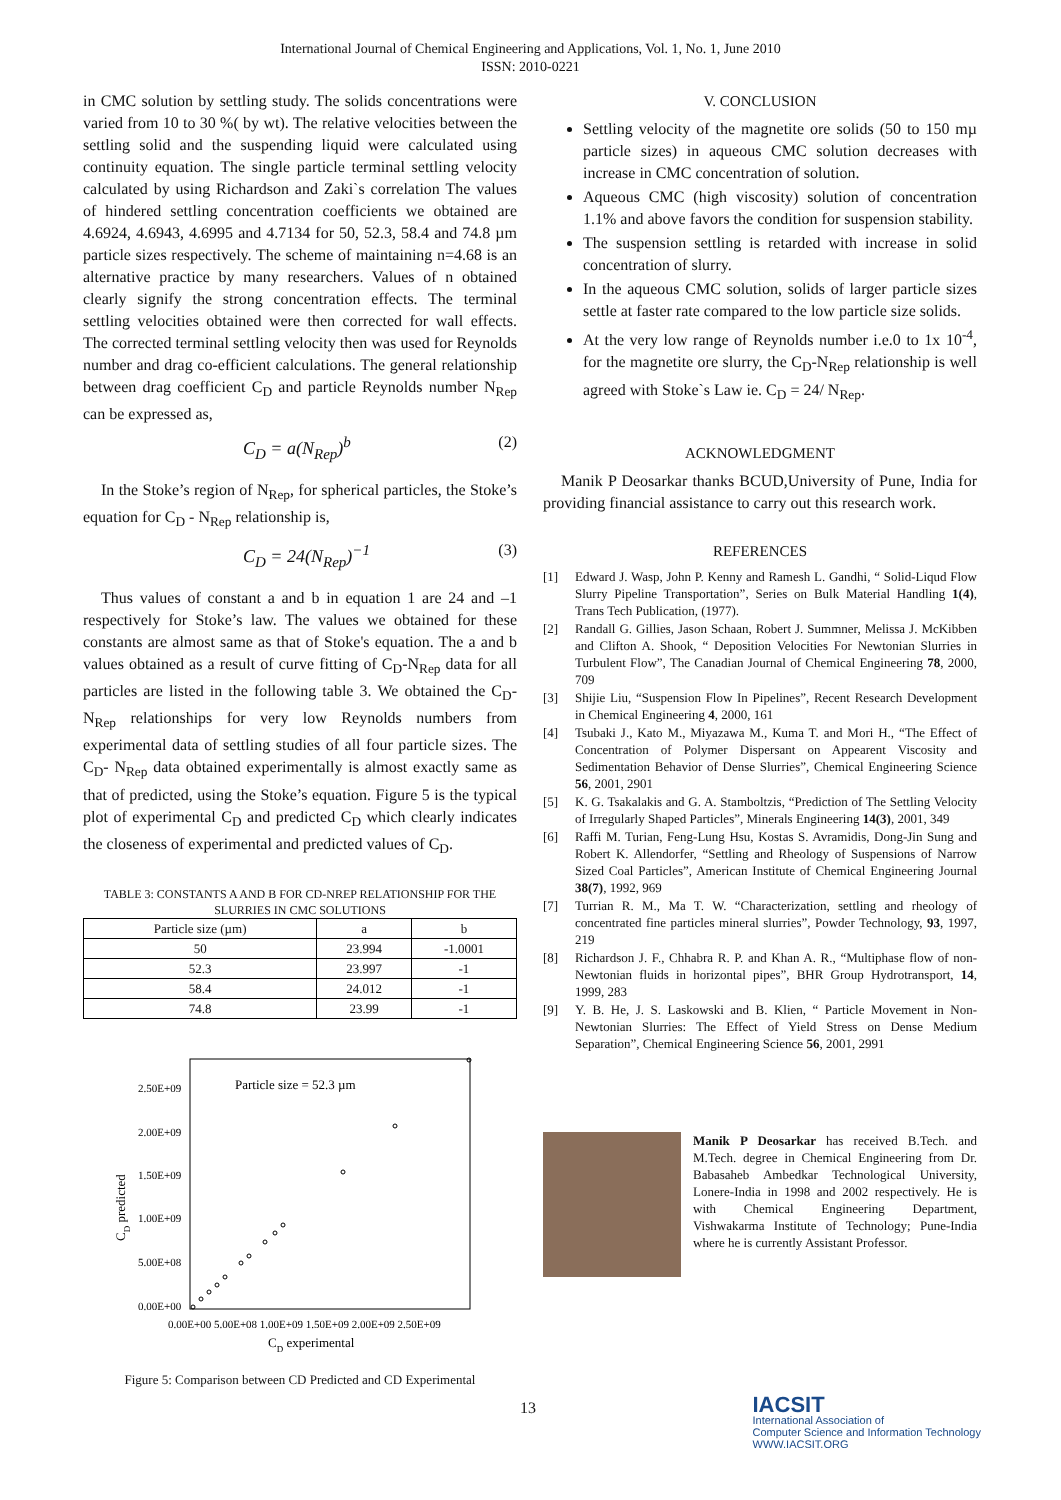International Journal of Chemical Engineering and Applications, Vol. 1, No. 1, June 2010
ISSN: 2010-0221
in CMC solution by settling study. The solids concentrations were varied from 10 to 30 %( by wt). The relative velocities between the settling solid and the suspending liquid were calculated using continuity equation. The single particle terminal settling velocity calculated by using Richardson and Zaki`s correlation The values of hindered settling concentration coefficients we obtained are 4.6924, 4.6943, 4.6995 and 4.7134 for 50, 52.3, 58.4 and 74.8 µm particle sizes respectively. The scheme of maintaining n=4.68 is an alternative practice by many researchers. Values of n obtained clearly signify the strong concentration effects. The terminal settling velocities obtained were then corrected for wall effects. The corrected terminal settling velocity then was used for Reynolds number and drag co-efficient calculations. The general relationship between drag coefficient C<sub>D</sub> and particle Reynolds number N<sub>Rep</sub> can be expressed as,
C<sub>D</sub> = a(N<sub>Rep</sub>)<sup>b</sup> (2)
In the Stoke’s region of N<sub>Rep</sub>, for spherical particles, the Stoke’s equation for C<sub>D</sub> - N<sub>Rep</sub> relationship is,
C<sub>D</sub> = 24(N<sub>Rep</sub>)<sup>−1</sup> (3)
Thus values of constant a and b in equation 1 are 24 and –1 respectively for Stoke’s law. The values we obtained for these constants are almost same as that of Stoke's equation. The a and b values obtained as a result of curve fitting of C<sub>D</sub>-N<sub>Rep</sub> data for all particles are listed in the following table 3. We obtained the C<sub>D</sub>- N<sub>Rep</sub> relationships for very low Reynolds numbers from experimental data of settling studies of all four particle sizes. The C<sub>D</sub>- N<sub>Rep</sub> data obtained experimentally is almost exactly same as that of predicted, using the Stoke’s equation. Figure 5 is the typical plot of experimental C<sub>D</sub> and predicted C<sub>D</sub> which clearly indicates the closeness of experimental and predicted values of C<sub>D</sub>.
TABLE 3: CONSTANTS A AND B FOR CD-NREP RELATIONSHIP FOR THE SLURRIES IN CMC SOLUTIONS
| Particle size (µm) | a | b |
| --- | --- | --- |
| 50 | 23.994 | -1.0001 |
| 52.3 | 23.997 | -1 |
| 58.4 | 24.012 | -1 |
| 74.8 | 23.99 | -1 |
Particle size = 52.3 µm
2.50E+09
2.00E+09
1.50E+09
1.00E+09
5.00E+08
0.00E+00
CD predicted
0.00E+00 5.00E+08 1.00E+09 1.50E+09 2.00E+09 2.50E+09
CD experimental
Figure 5: Comparison between CD Predicted and CD Experimental
V. CONCLUSION
Settling velocity of the magnetite ore solids (50 to 150 mµ particle sizes) in aqueous CMC solution decreases with increase in CMC concentration of solution.
Aqueous CMC (high viscosity) solution of concentration 1.1% and above favors the condition for suspension stability.
The suspension settling is retarded with increase in solid concentration of slurry.
In the aqueous CMC solution, solids of larger particle sizes settle at faster rate compared to the low particle size solids.
At the very low range of Reynolds number i.e.0 to 1x 10<sup>-4</sup>, for the magnetite ore slurry, the C<sub>D</sub>-N<sub>Rep</sub> relationship is well agreed with Stoke`s Law ie. C<sub>D</sub> = 24/ N<sub>Rep</sub>.
ACKNOWLEDGMENT
Manik P Deosarkar thanks BCUD,University of Pune, India for providing financial assistance to carry out this research work.
REFERENCES
[1] Edward J. Wasp, John P. Kenny and Ramesh L. Gandhi, “ Solid-Liqud Flow Slurry Pipeline Transportation”, Series on Bulk Material Handling 1(4), Trans Tech Publication, (1977).
[2] Randall G. Gillies, Jason Schaan, Robert J. Summner, Melissa J. McKibben and Clifton A. Shook, “ Deposition Velocities For Newtonian Slurries in Turbulent Flow”, The Canadian Journal of Chemical Engineering 78, 2000, 709
[3] Shijie Liu, “Suspension Flow In Pipelines”, Recent Research Development in Chemical Engineering 4, 2000, 161
[4] Tsubaki J., Kato M., Miyazawa M., Kuma T. and Mori H., “The Effect of Concentration of Polymer Dispersant on Appearent Viscosity and Sedimentation Behavior of Dense Slurries”, Chemical Engineering Science 56, 2001, 2901
[5] K. G. Tsakalakis and G. A. Stamboltzis, “Prediction of The Settling Velocity of Irregularly Shaped Particles”, Minerals Engineering 14(3), 2001, 349
[6] Raffi M. Turian, Feng-Lung Hsu, Kostas S. Avramidis, Dong-Jin Sung and Robert K. Allendorfer, “Settling and Rheology of Suspensions of Narrow Sized Coal Particles”, American Institute of Chemical Engineering Journal 38(7), 1992, 969
[7] Turrian R. M., Ma T. W. “Characterization, settling and rheology of concentrated fine particles mineral slurries”, Powder Technology, 93, 1997, 219
[8] Richardson J. F., Chhabra R. P. and Khan A. R., “Multiphase flow of non-Newtonian fluids in horizontal pipes”, BHR Group Hydrotransport, 14, 1999, 283
[9] Y. B. He, J. S. Laskowski and B. Klien, “ Particle Movement in Non-Newtonian Slurries: The Effect of Yield Stress on Dense Medium Separation”, Chemical Engineering Science 56, 2001, 2991
Manik P Deosarkar has received B.Tech. and M.Tech. degree in Chemical Engineering from Dr. Babasaheb Ambedkar Technological University, Lonere-India in 1998 and 2002 respectively. He is with Chemical Engineering Department, Vishwakarma Institute of Technology; Pune-India where he is currently Assistant Professor.
13 IACSIT
International Association of
Computer Science and Information Technology
WWW.IACSIT.ORG